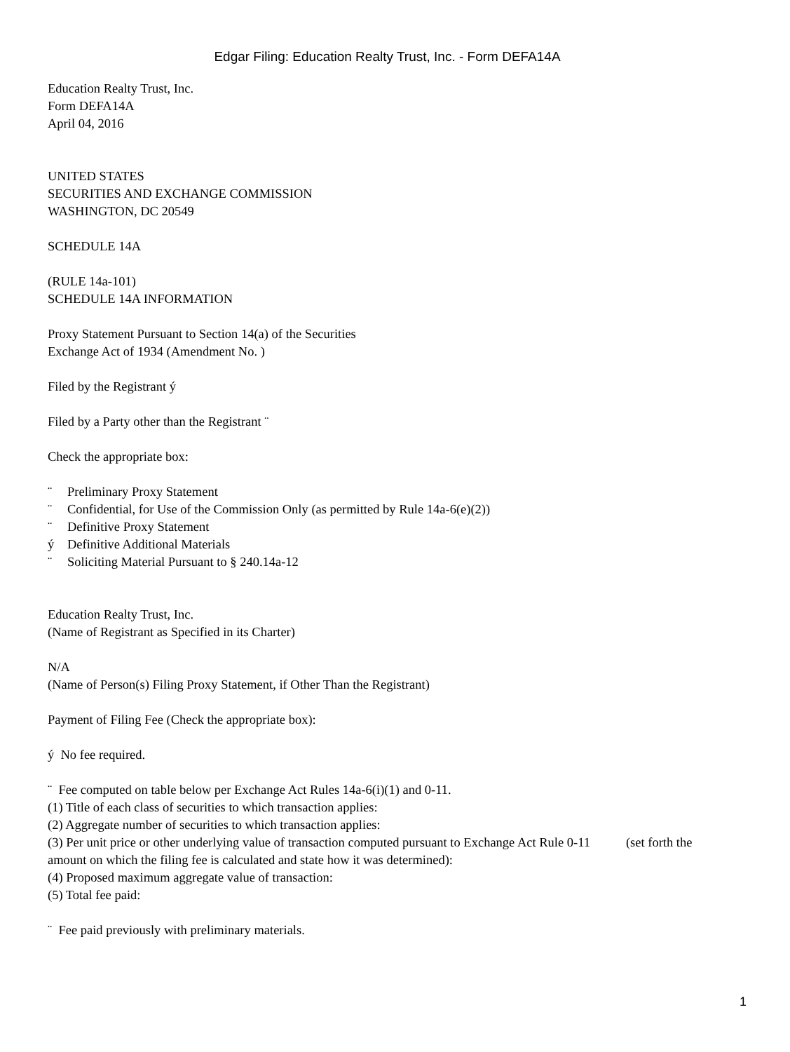Edgar Filing: Education Realty Trust, Inc. - Form DEFA14A
Education Realty Trust, Inc.
Form DEFA14A
April 04, 2016
UNITED STATES
SECURITIES AND EXCHANGE COMMISSION
WASHINGTON, DC 20549
SCHEDULE 14A
(RULE 14a-101)
SCHEDULE 14A INFORMATION
Proxy Statement Pursuant to Section 14(a) of the Securities
Exchange Act of 1934 (Amendment No. )
Filed by the Registrant ý
Filed by a Party other than the Registrant ¨
Check the appropriate box:
¨ Preliminary Proxy Statement
¨ Confidential, for Use of the Commission Only (as permitted by Rule 14a-6(e)(2))
¨ Definitive Proxy Statement
ý Definitive Additional Materials
¨ Soliciting Material Pursuant to § 240.14a-12
Education Realty Trust, Inc.
(Name of Registrant as Specified in its Charter)
N/A
(Name of Person(s) Filing Proxy Statement, if Other Than the Registrant)
Payment of Filing Fee (Check the appropriate box):
ý No fee required.
¨ Fee computed on table below per Exchange Act Rules 14a-6(i)(1) and 0-11.
(1) Title of each class of securities to which transaction applies:
(2) Aggregate number of securities to which transaction applies:
(3) Per unit price or other underlying value of transaction computed pursuant to Exchange Act Rule 0-11 (set forth the amount on which the filing fee is calculated and state how it was determined):
(4) Proposed maximum aggregate value of transaction:
(5) Total fee paid:
¨ Fee paid previously with preliminary materials.
1